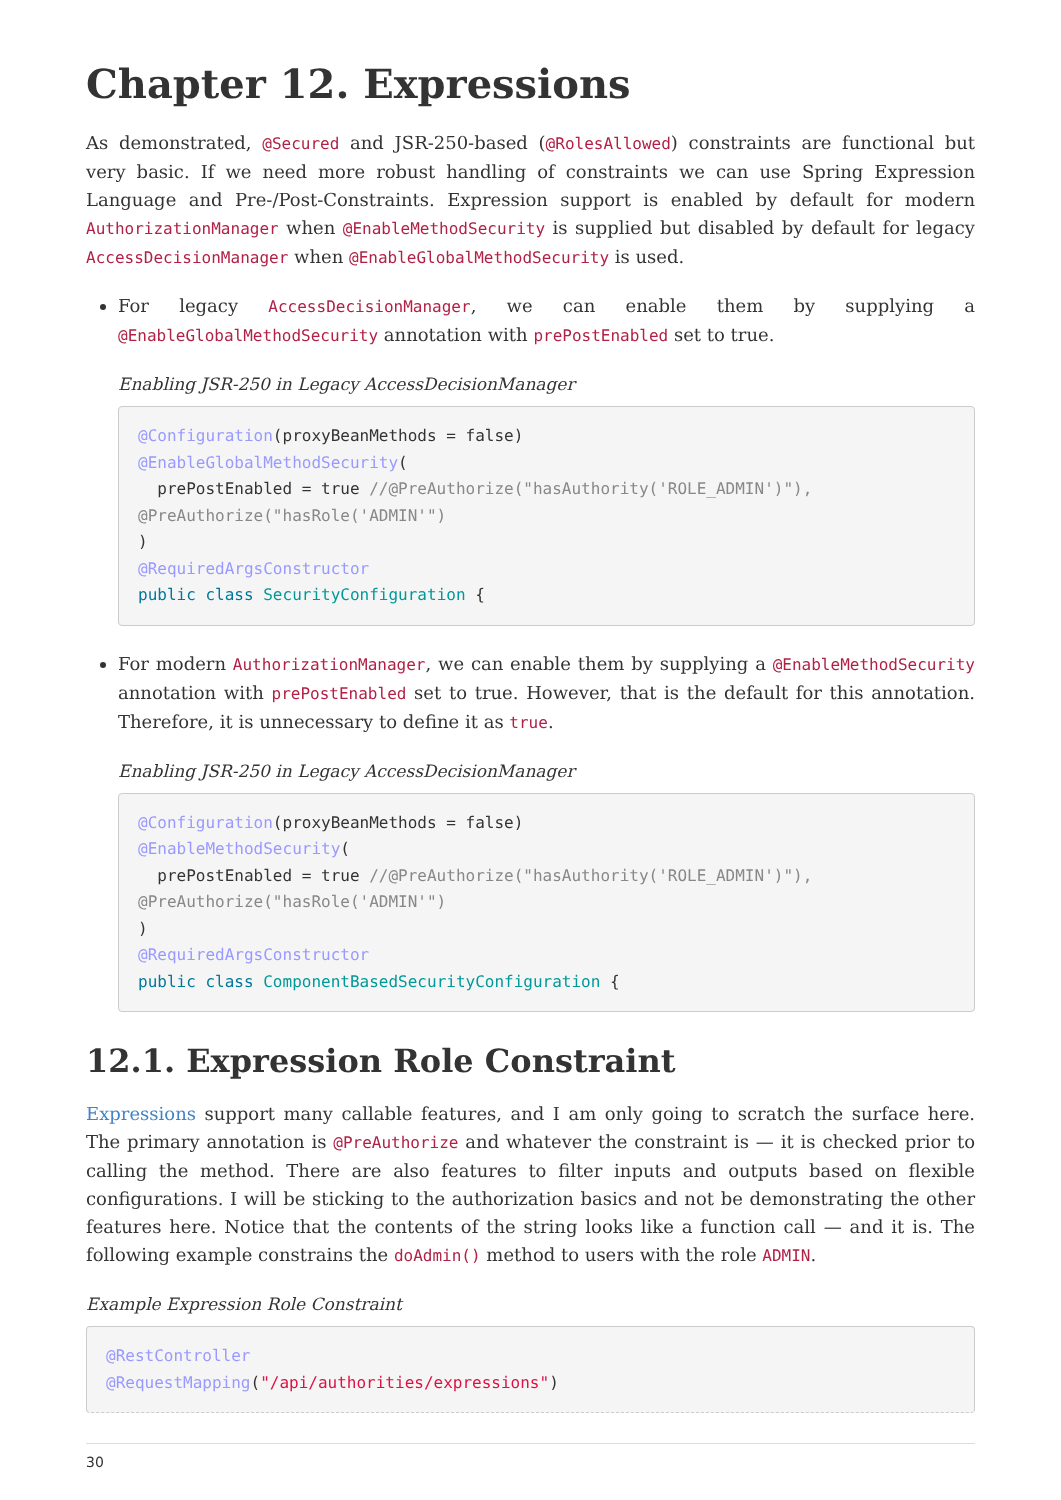Chapter 12. Expressions
As demonstrated, @Secured and JSR-250-based (@RolesAllowed) constraints are functional but very basic. If we need more robust handling of constraints we can use Spring Expression Language and Pre-/Post-Constraints. Expression support is enabled by default for modern AuthorizationManager when @EnableMethodSecurity is supplied but disabled by default for legacy AccessDecisionManager when @EnableGlobalMethodSecurity is used.
For legacy AccessDecisionManager, we can enable them by supplying a @EnableGlobalMethodSecurity annotation with prePostEnabled set to true.
Enabling JSR-250 in Legacy AccessDecisionManager
@Configuration(proxyBeanMethods = false)
@EnableGlobalMethodSecurity(
  prePostEnabled = true //@PreAuthorize("hasAuthority('ROLE_ADMIN')"),
@PreAuthorize("hasRole('ADMIN'")
)
@RequiredArgsConstructor
public class SecurityConfiguration {
For modern AuthorizationManager, we can enable them by supplying a @EnableMethodSecurity annotation with prePostEnabled set to true. However, that is the default for this annotation. Therefore, it is unnecessary to define it as true.
Enabling JSR-250 in Legacy AccessDecisionManager
@Configuration(proxyBeanMethods = false)
@EnableMethodSecurity(
  prePostEnabled = true //@PreAuthorize("hasAuthority('ROLE_ADMIN')"),
@PreAuthorize("hasRole('ADMIN'")
)
@RequiredArgsConstructor
public class ComponentBasedSecurityConfiguration {
12.1. Expression Role Constraint
Expressions support many callable features, and I am only going to scratch the surface here. The primary annotation is @PreAuthorize and whatever the constraint is — it is checked prior to calling the method. There are also features to filter inputs and outputs based on flexible configurations. I will be sticking to the authorization basics and not be demonstrating the other features here. Notice that the contents of the string looks like a function call — and it is. The following example constrains the doAdmin() method to users with the role ADMIN.
Example Expression Role Constraint
@RestController
@RequestMapping("/api/authorities/expressions")
30